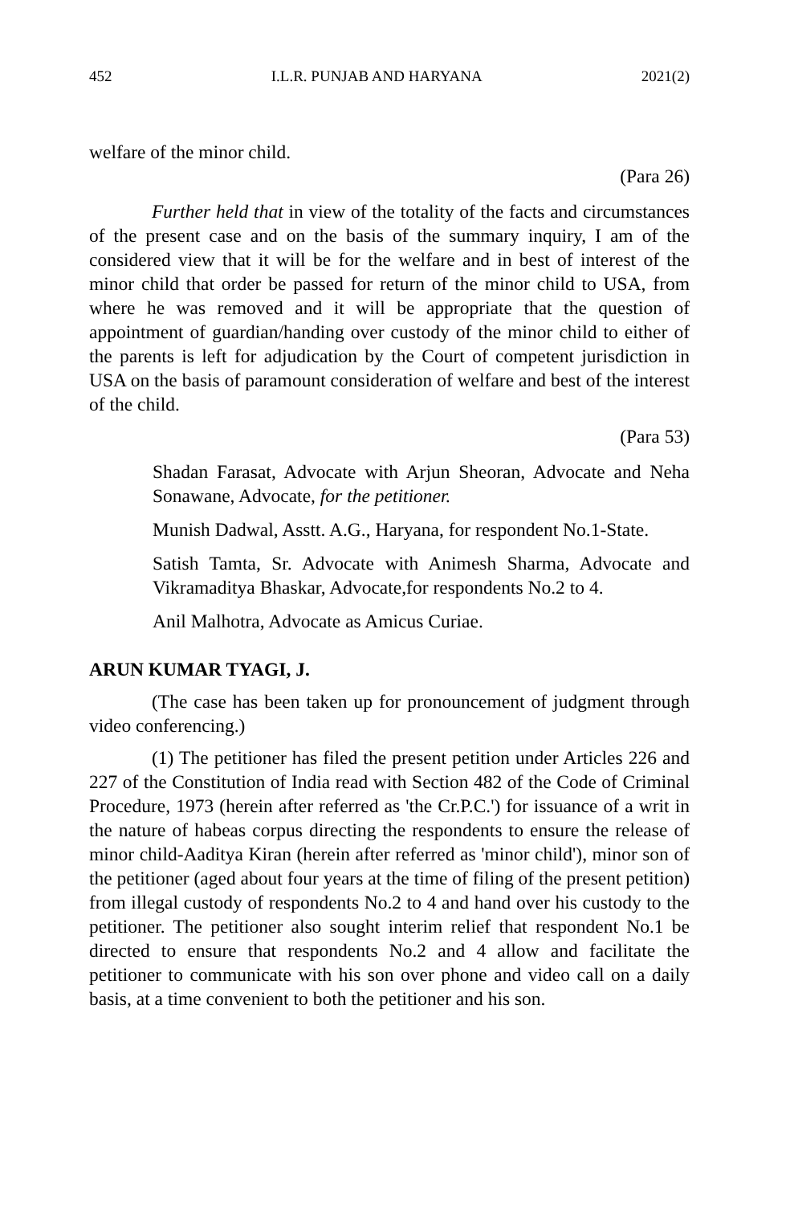452 I.L.R. PUNJAB AND HARYANA 2021(2)
welfare of the minor child.
(Para 26)
Further held that in view of the totality of the facts and circumstances of the present case and on the basis of the summary inquiry, I am of the considered view that it will be for the welfare and in best of interest of the minor child that order be passed for return of the minor child to USA, from where he was removed and it will be appropriate that the question of appointment of guardian/handing over custody of the minor child to either of the parents is left for adjudication by the Court of competent jurisdiction in USA on the basis of paramount consideration of welfare and best of the interest of the child.
(Para 53)
Shadan Farasat, Advocate with Arjun Sheoran, Advocate and Neha Sonawane, Advocate, for the petitioner.
Munish Dadwal, Asstt. A.G., Haryana, for respondent No.1-State.
Satish Tamta, Sr. Advocate with Animesh Sharma, Advocate and Vikramaditya Bhaskar, Advocate,for respondents No.2 to 4.
Anil Malhotra, Advocate as Amicus Curiae.
ARUN KUMAR TYAGI, J.
(The case has been taken up for pronouncement of judgment through video conferencing.)
(1) The petitioner has filed the present petition under Articles 226 and 227 of the Constitution of India read with Section 482 of the Code of Criminal Procedure, 1973 (herein after referred as 'the Cr.P.C.') for issuance of a writ in the nature of habeas corpus directing the respondents to ensure the release of minor child-Aaditya Kiran (herein after referred as 'minor child'), minor son of the petitioner (aged about four years at the time of filing of the present petition) from illegal custody of respondents No.2 to 4 and hand over his custody to the petitioner. The petitioner also sought interim relief that respondent No.1 be directed to ensure that respondents No.2 and 4 allow and facilitate the petitioner to communicate with his son over phone and video call on a daily basis, at a time convenient to both the petitioner and his son.